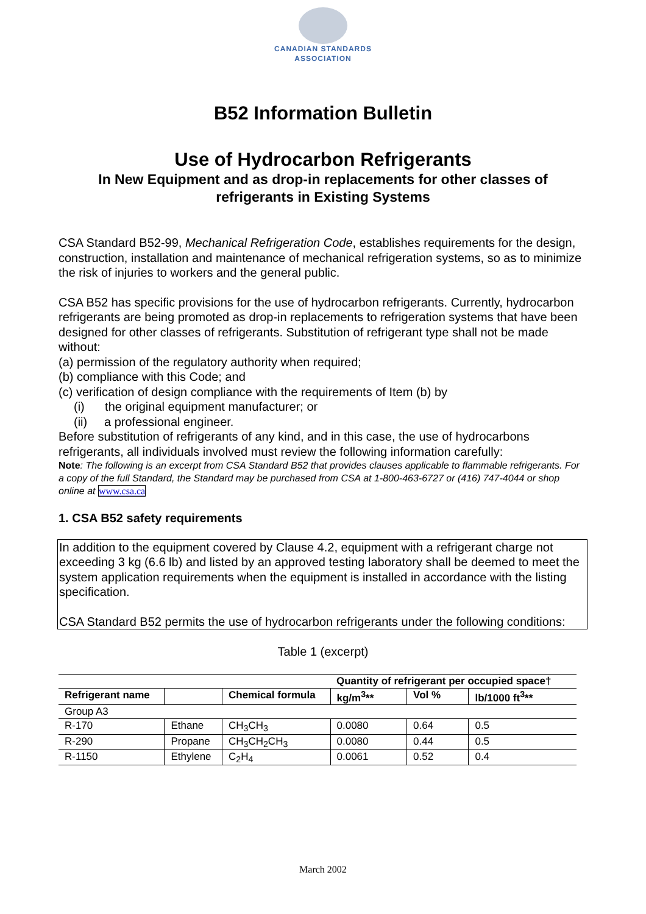CANADIAN STANDARDS
ASSOCIATION
B52 Information Bulletin
Use of Hydrocarbon Refrigerants
In New Equipment and as drop-in replacements for other classes of refrigerants in Existing Systems
CSA Standard B52-99, Mechanical Refrigeration Code, establishes requirements for the design, construction, installation and maintenance of mechanical refrigeration systems, so as to minimize the risk of injuries to workers and the general public.
CSA B52 has specific provisions for the use of hydrocarbon refrigerants. Currently, hydrocarbon refrigerants are being promoted as drop-in replacements to refrigeration systems that have been designed for other classes of refrigerants. Substitution of refrigerant type shall not be made without:
(a) permission of the regulatory authority when required;
(b) compliance with this Code; and
(c) verification of design compliance with the requirements of Item (b) by
(i) the original equipment manufacturer; or
(ii) a professional engineer.
Before substitution of refrigerants of any kind, and in this case, the use of hydrocarbons refrigerants, all individuals involved must review the following information carefully:
Note: The following is an excerpt from CSA Standard B52 that provides clauses applicable to flammable refrigerants. For a copy of the full Standard, the Standard may be purchased from CSA at 1-800-463-6727 or (416) 747-4044 or shop online at www.csa.ca
1. CSA B52 safety requirements
In addition to the equipment covered by Clause 4.2, equipment with a refrigerant charge not exceeding 3 kg (6.6 lb) and listed by an approved testing laboratory shall be deemed to meet the system application requirements when the equipment is installed in accordance with the listing specification.
CSA Standard B52 permits the use of hydrocarbon refrigerants under the following conditions:
Table 1 (excerpt)
| | | | Quantity of refrigerant per occupied space† | | |
| --- | --- | --- | --- | --- | --- |
| Refrigerant name | | Chemical formula | kg/m<sup>3</sup>** | Vol % | lb/1000 ft<sup>3</sup>** |
| Group A3 | | | | | |
| R-170 | Ethane | CH<sub>3</sub>CH<sub>3</sub> | 0.0080 | 0.64 | 0.5 |
| R-290 | Propane | CH<sub>3</sub>CH<sub>2</sub>CH<sub>3</sub> | 0.0080 | 0.44 | 0.5 |
| R-1150 | Ethylene | C<sub>2</sub>H<sub>4</sub> | 0.0061 | 0.52 | 0.4 |
March 2002